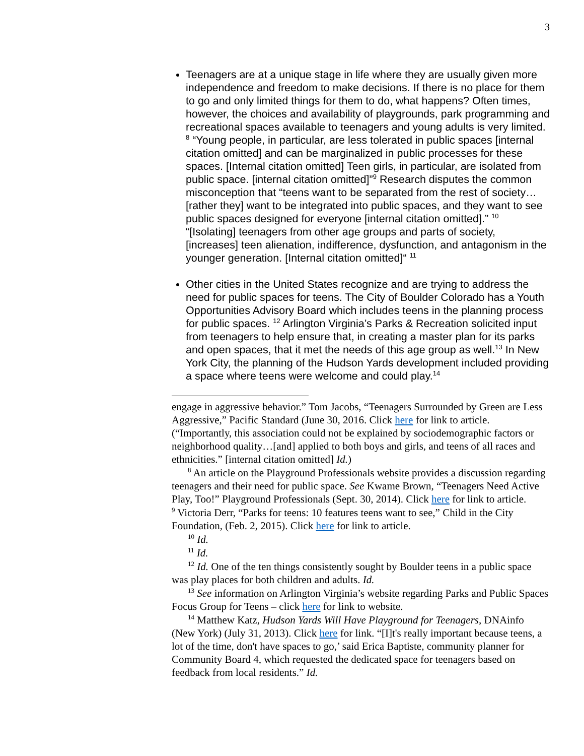3
Teenagers are at a unique stage in life where they are usually given more independence and freedom to make decisions. If there is no place for them to go and only limited things for them to do, what happens? Often times, however, the choices and availability of playgrounds, park programming and recreational spaces available to teenagers and young adults is very limited. <sup>8</sup> “Young people, in particular, are less tolerated in public spaces [internal citation omitted] and can be marginalized in public processes for these spaces. [Internal citation omitted] Teen girls, in particular, are isolated from public space. [internal citation omitted]”<sup>9</sup> Research disputes the common misconception that “teens want to be separated from the rest of society…[rather they] want to be integrated into public spaces, and they want to see public spaces designed for everyone [internal citation omitted].” <sup>10</sup> “[Isolating] teenagers from other age groups and parts of society, [increases] teen alienation, indifference, dysfunction, and antagonism in the younger generation. [Internal citation omitted]“ <sup>11</sup>
Other cities in the United States recognize and are trying to address the need for public spaces for teens. The City of Boulder Colorado has a Youth Opportunities Advisory Board which includes teens in the planning process for public spaces. <sup>12</sup> Arlington Virginia’s Parks & Recreation solicited input from teenagers to help ensure that, in creating a master plan for its parks and open spaces, that it met the needs of this age group as well.<sup>13</sup> In New York City, the planning of the Hudson Yards development included providing a space where teens were welcome and could play.<sup>14</sup>
engage in aggressive behavior.” Tom Jacobs, “Teenagers Surrounded by Green are Less Aggressive,” Pacific Standard (June 30, 2016. Click here for link to article. (“Importantly, this association could not be explained by sociodemographic factors or neighborhood quality…[and] applied to both boys and girls, and teens of all races and ethnicities.” [internal citation omitted] Id.)
<sup>8</sup> An article on the Playground Professionals website provides a discussion regarding teenagers and their need for public space. See Kwame Brown, “Teenagers Need Active Play, Too!” Playground Professionals (Sept. 30, 2014). Click here for link to article.
<sup>9</sup> Victoria Derr, “Parks for teens: 10 features teens want to see,” Child in the City Foundation, (Feb. 2, 2015). Click here for link to article.
<sup>10</sup> Id.
<sup>11</sup> Id.
<sup>12</sup> Id. One of the ten things consistently sought by Boulder teens in a public space was play places for both children and adults. Id.
<sup>13</sup> See information on Arlington Virginia’s website regarding Parks and Public Spaces Focus Group for Teens – click here for link to website.
<sup>14</sup> Matthew Katz, Hudson Yards Will Have Playground for Teenagers, DNAinfo (New York) (July 31, 2013). Click here for link. “[I]t's really important because teens, a lot of the time, don't have spaces to go,’ said Erica Baptiste, community planner for Community Board 4, which requested the dedicated space for teenagers based on feedback from local residents.” Id.